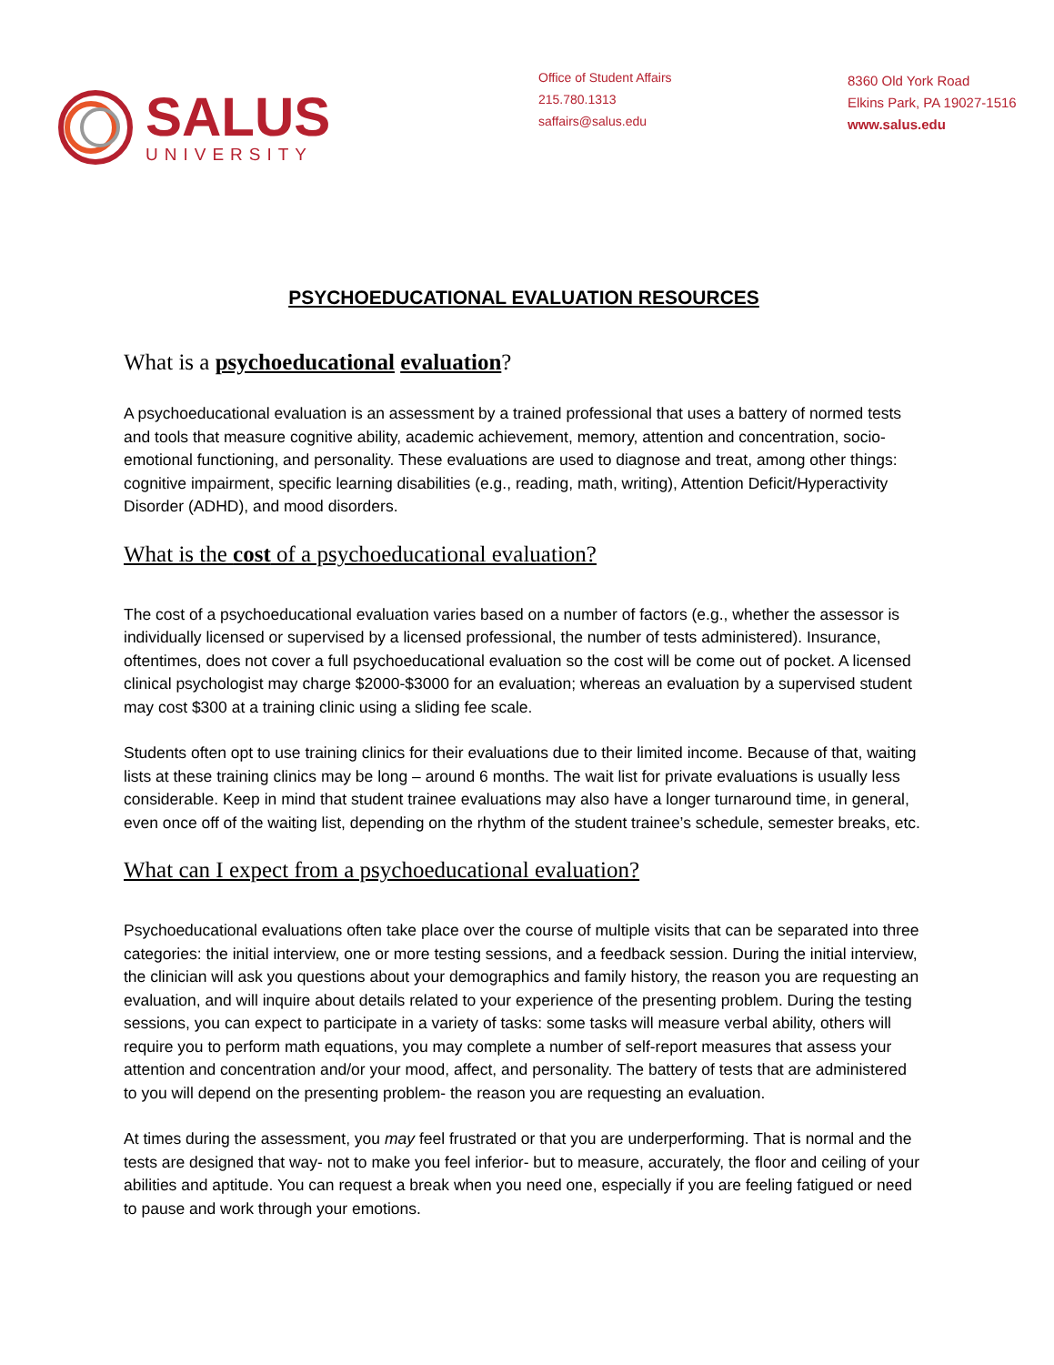SALUS
UNIVERSITY
Office of Student Affairs
215.780.1313
saffairs@salus.edu
8360 Old York Road
Elkins Park, PA 19027-1516
www.salus.edu
PSYCHOEDUCATIONAL EVALUATION RESOURCES
What is a psychoeducational evaluation?
A psychoeducational evaluation is an assessment by a trained professional that uses a battery of normed tests and tools that measure cognitive ability, academic achievement, memory, attention and concentration, socio-emotional functioning, and personality. These evaluations are used to diagnose and treat, among other things: cognitive impairment, specific learning disabilities (e.g., reading, math, writing), Attention Deficit/Hyperactivity Disorder (ADHD), and mood disorders.
What is the cost of a psychoeducational evaluation?
The cost of a psychoeducational evaluation varies based on a number of factors (e.g., whether the assessor is individually licensed or supervised by a licensed professional, the number of tests administered). Insurance, oftentimes, does not cover a full psychoeducational evaluation so the cost will be come out of pocket. A licensed clinical psychologist may charge $2000-$3000 for an evaluation; whereas an evaluation by a supervised student may cost $300 at a training clinic using a sliding fee scale.
Students often opt to use training clinics for their evaluations due to their limited income. Because of that, waiting lists at these training clinics may be long – around 6 months. The wait list for private evaluations is usually less considerable. Keep in mind that student trainee evaluations may also have a longer turnaround time, in general, even once off of the waiting list, depending on the rhythm of the student trainee’s schedule, semester breaks, etc.
What can I expect from a psychoeducational evaluation?
Psychoeducational evaluations often take place over the course of multiple visits that can be separated into three categories: the initial interview, one or more testing sessions, and a feedback session. During the initial interview, the clinician will ask you questions about your demographics and family history, the reason you are requesting an evaluation, and will inquire about details related to your experience of the presenting problem. During the testing sessions, you can expect to participate in a variety of tasks: some tasks will measure verbal ability, others will require you to perform math equations, you may complete a number of self-report measures that assess your attention and concentration and/or your mood, affect, and personality. The battery of tests that are administered to you will depend on the presenting problem- the reason you are requesting an evaluation.
At times during the assessment, you may feel frustrated or that you are underperforming. That is normal and the tests are designed that way- not to make you feel inferior- but to measure, accurately, the floor and ceiling of your abilities and aptitude. You can request a break when you need one, especially if you are feeling fatigued or need to pause and work through your emotions.